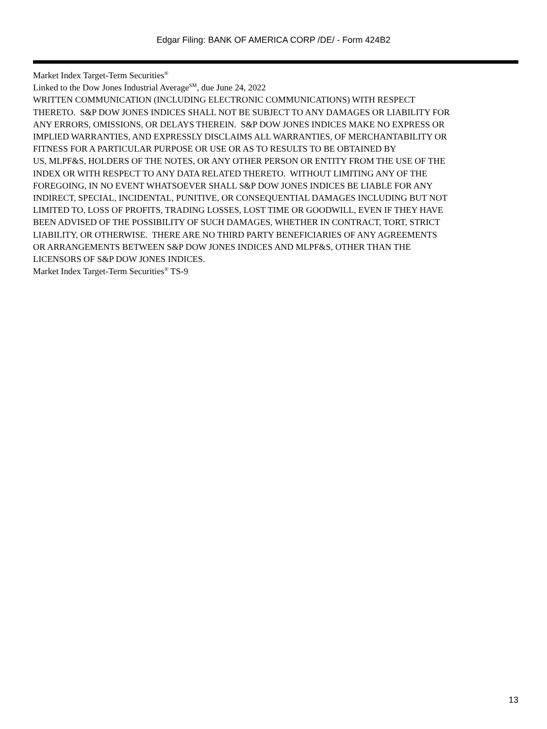Edgar Filing: BANK OF AMERICA CORP /DE/ - Form 424B2
Market Index Target-Term Securities<sup>®</sup>
Linked to the Dow Jones Industrial Average<sup>SM</sup>, due June 24, 2022
WRITTEN COMMUNICATION (INCLUDING ELECTRONIC COMMUNICATIONS) WITH RESPECT
THERETO. S&P DOW JONES INDICES SHALL NOT BE SUBJECT TO ANY DAMAGES OR LIABILITY FOR
ANY ERRORS, OMISSIONS, OR DELAYS THEREIN. S&P DOW JONES INDICES MAKE NO EXPRESS OR
IMPLIED WARRANTIES, AND EXPRESSLY DISCLAIMS ALL WARRANTIES, OF MERCHANTABILITY OR
FITNESS FOR A PARTICULAR PURPOSE OR USE OR AS TO RESULTS TO BE OBTAINED BY
US, MLPF&S, HOLDERS OF THE NOTES, OR ANY OTHER PERSON OR ENTITY FROM THE USE OF THE
INDEX OR WITH RESPECT TO ANY DATA RELATED THERETO. WITHOUT LIMITING ANY OF THE
FOREGOING, IN NO EVENT WHATSOEVER SHALL S&P DOW JONES INDICES BE LIABLE FOR ANY
INDIRECT, SPECIAL, INCIDENTAL, PUNITIVE, OR CONSEQUENTIAL DAMAGES INCLUDING BUT NOT
LIMITED TO, LOSS OF PROFITS, TRADING LOSSES, LOST TIME OR GOODWILL, EVEN IF THEY HAVE
BEEN ADVISED OF THE POSSIBILITY OF SUCH DAMAGES, WHETHER IN CONTRACT, TORT, STRICT
LIABILITY, OR OTHERWISE. THERE ARE NO THIRD PARTY BENEFICIARIES OF ANY AGREEMENTS
OR ARRANGEMENTS BETWEEN S&P DOW JONES INDICES AND MLPF&S, OTHER THAN THE
LICENSORS OF S&P DOW JONES INDICES.
Market Index Target-Term Securities<sup>®</sup> TS-9
13